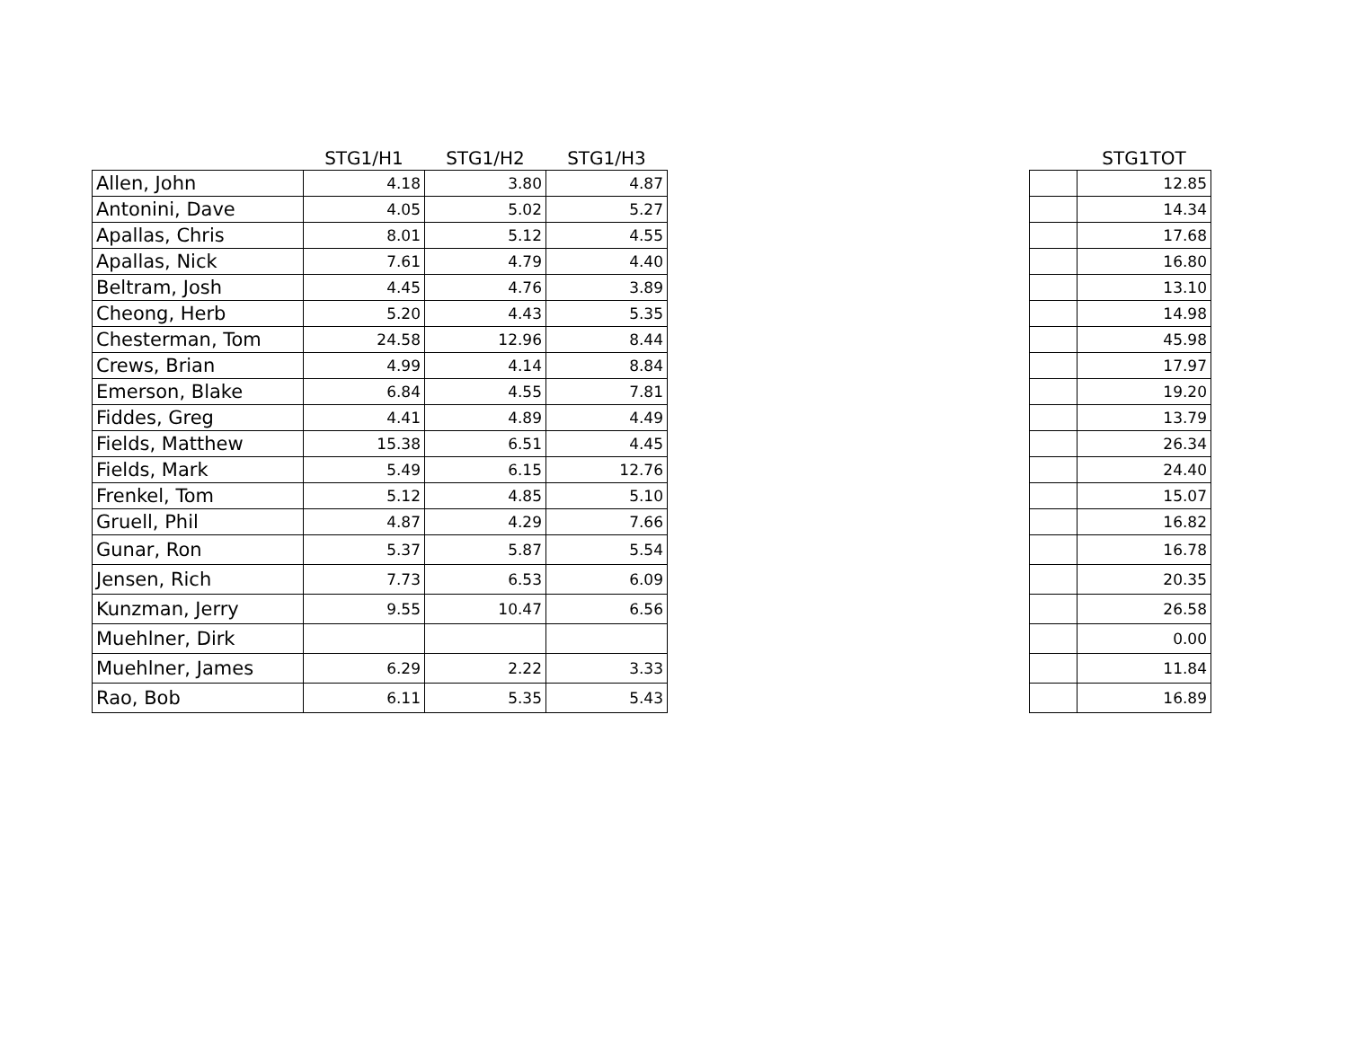| | STG1/H1 | STG1/H2 | STG1/H3 |
| --- | --- | --- | --- |
| Allen, John | 4.18 | 3.80 | 4.87 |
| Antonini, Dave | 4.05 | 5.02 | 5.27 |
| Apallas, Chris | 8.01 | 5.12 | 4.55 |
| Apallas, Nick | 7.61 | 4.79 | 4.40 |
| Beltram, Josh | 4.45 | 4.76 | 3.89 |
| Cheong, Herb | 5.20 | 4.43 | 5.35 |
| Chesterman, Tom | 24.58 | 12.96 | 8.44 |
| Crews, Brian | 4.99 | 4.14 | 8.84 |
| Emerson, Blake | 6.84 | 4.55 | 7.81 |
| Fiddes, Greg | 4.41 | 4.89 | 4.49 |
| Fields, Matthew | 15.38 | 6.51 | 4.45 |
| Fields, Mark | 5.49 | 6.15 | 12.76 |
| Frenkel, Tom | 5.12 | 4.85 | 5.10 |
| Gruell, Phil | 4.87 | 4.29 | 7.66 |
| Gunar, Ron | 5.37 | 5.87 | 5.54 |
| Jensen, Rich | 7.73 | 6.53 | 6.09 |
| Kunzman, Jerry | 9.55 | 10.47 | 6.56 |
| Muehlner, Dirk | | | |
| Muehlner, James | 6.29 | 2.22 | 3.33 |
| Rao, Bob | 6.11 | 5.35 | 5.43 |
| | STG1TOT |
| --- | --- |
| | 12.85 |
| | 14.34 |
| | 17.68 |
| | 16.80 |
| | 13.10 |
| | 14.98 |
| | 45.98 |
| | 17.97 |
| | 19.20 |
| | 13.79 |
| | 26.34 |
| | 24.40 |
| | 15.07 |
| | 16.82 |
| | 16.78 |
| | 20.35 |
| | 26.58 |
| | 0.00 |
| | 11.84 |
| | 16.89 |